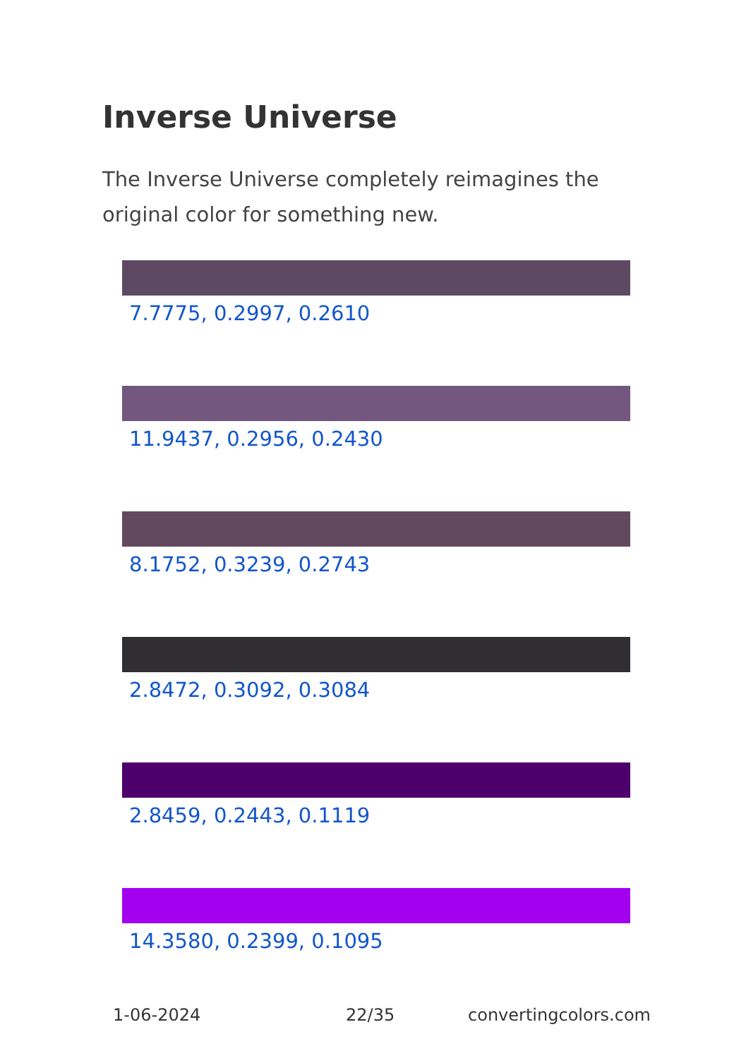Inverse Universe
The Inverse Universe completely reimagines the original color for something new.
7.7775, 0.2997, 0.2610
11.9437, 0.2956, 0.2430
8.1752, 0.3239, 0.2743
2.8472, 0.3092, 0.3084
2.8459, 0.2443, 0.1119
14.3580, 0.2399, 0.1095
1-06-2024 22/35 convertingcolors.com